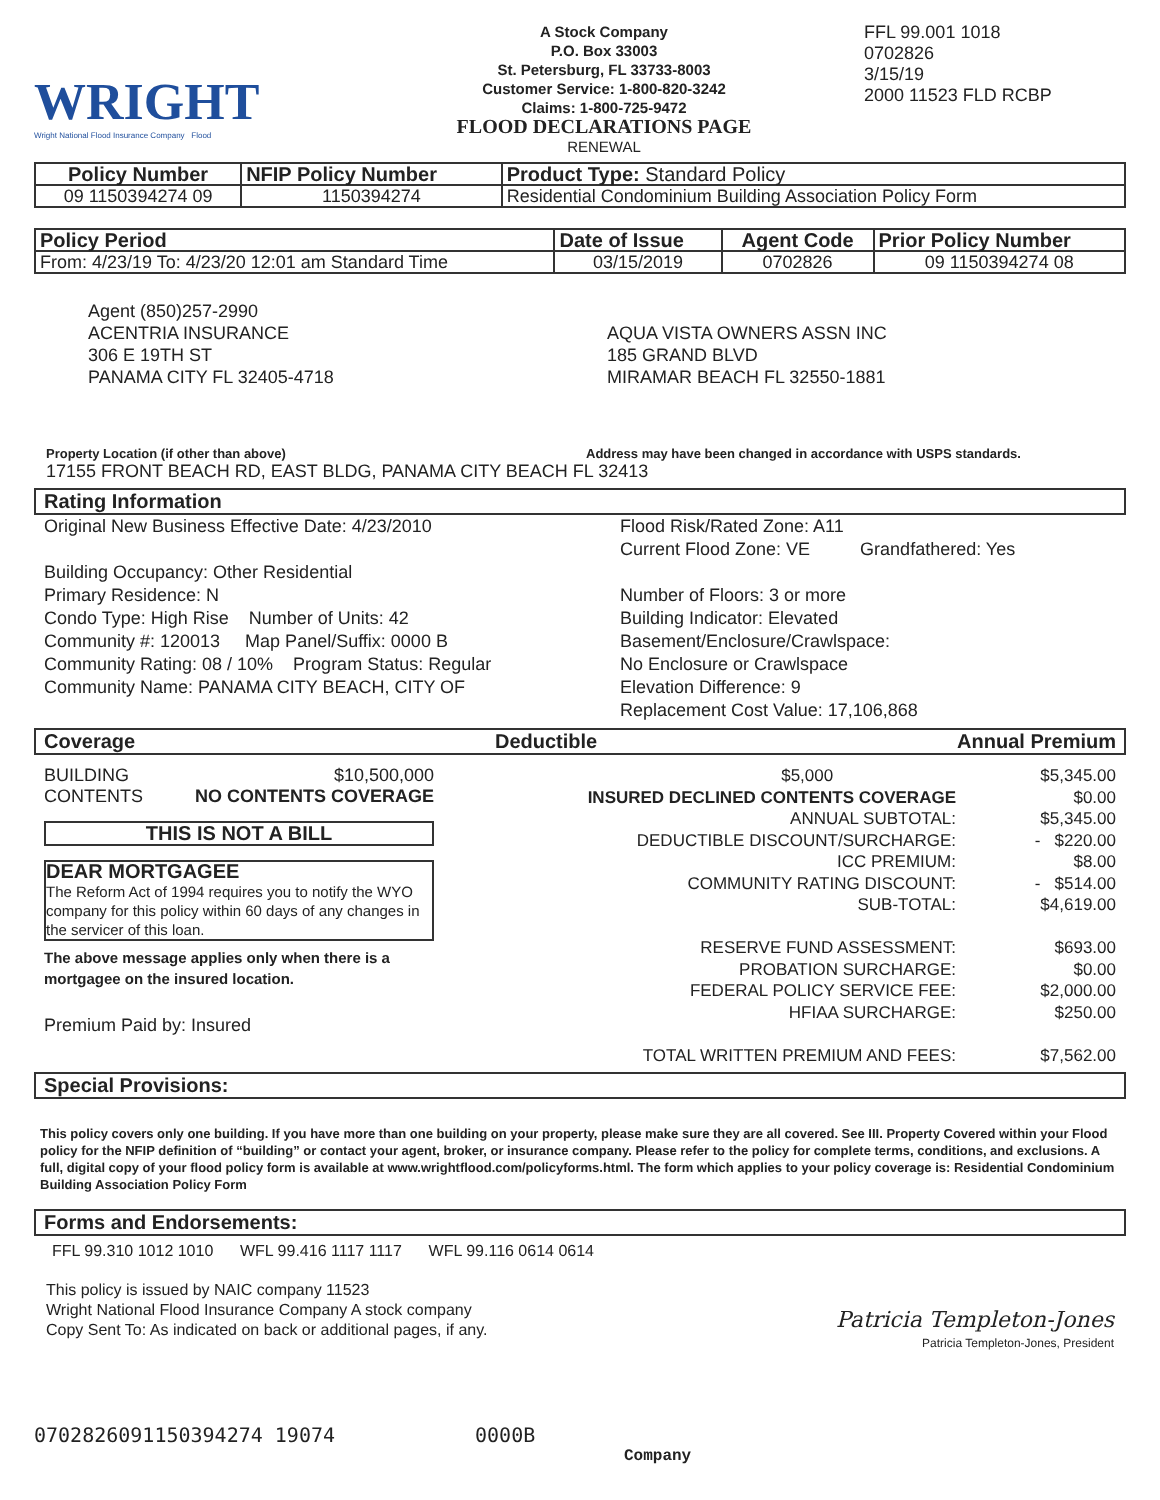WRIGHT
Wright National Flood Insurance Company Flood
A Stock Company
P.O. Box 33003
St. Petersburg, FL 33733-8003
Customer Service: 1-800-820-3242
Claims: 1-800-725-9472
FLOOD DECLARATIONS PAGE
RENEWAL
FFL 99.001 1018
0702826
3/15/19
2000 11523 FLD RCBP
| Policy Number | NFIP Policy Number | Product Type: Standard Policy |
| --- | --- | --- |
| 09 1150394274 09 | 1150394274 | Residential Condominium Building Association Policy Form |
| Policy Period | Date of Issue | Agent Code | Prior Policy Number |
| --- | --- | --- | --- |
| From: 4/23/19 To: 4/23/20 12:01 am Standard Time | 03/15/2019 | 0702826 | 09 1150394274 08 |
Agent (850)257-2990
ACENTRIA INSURANCE
306 E 19TH ST
PANAMA CITY FL 32405-4718
AQUA VISTA OWNERS ASSN INC
185 GRAND BLVD
MIRAMAR BEACH FL 32550-1881
Property Location (if other than above)
Address may have been changed in accordance with USPS standards.
17155 FRONT BEACH RD, EAST BLDG, PANAMA CITY BEACH FL 32413
Rating Information
Original New Business Effective Date: 4/23/2010
Building Occupancy: Other Residential
Primary Residence: N
Condo Type: High Rise Number of Units: 42
Community #: 120013 Map Panel/Suffix: 0000 B
Community Rating: 08 / 10% Program Status: Regular
Community Name: PANAMA CITY BEACH, CITY OF
Flood Risk/Rated Zone: A11
Current Flood Zone: VE Grandfathered: Yes
Number of Floors: 3 or more
Building Indicator: Elevated
Basement/Enclosure/Crawlspace:
No Enclosure or Crawlspace
Elevation Difference: 9
Replacement Cost Value: 17,106,868
Coverage Deductible Annual Premium
BUILDING
CONTENTS $10,500,000
NO CONTENTS COVERAGE
THIS IS NOT A BILL
DEAR MORTGAGEE
The Reform Act of 1994 requires you to notify the WYO company for this policy within 60 days of any changes in the servicer of this loan.
The above message applies only when there is a mortgagee on the insured location.
Premium Paid by: Insured
$5,000
INSURED DECLINED CONTENTS COVERAGE
ANNUAL SUBTOTAL:
DEDUCTIBLE DISCOUNT/SURCHARGE:
ICC PREMIUM:
COMMUNITY RATING DISCOUNT:
SUB-TOTAL:
RESERVE FUND ASSESSMENT:
PROBATION SURCHARGE:
FEDERAL POLICY SERVICE FEE:
HFIAA SURCHARGE:
TOTAL WRITTEN PREMIUM AND FEES:
$5,345.00
$0.00
$5,345.00
- $220.00
$8.00
- $514.00
$4,619.00
$693.00
$0.00
$2,000.00
$250.00
$7,562.00
Special Provisions:
This policy covers only one building. If you have more than one building on your property, please make sure they are all covered. See III. Property Covered within your Flood policy for the NFIP definition of “building” or contact your agent, broker, or insurance company. Please refer to the policy for complete terms, conditions, and exclusions. A full, digital copy of your flood policy form is available at www.wrightflood.com/policyforms.html. The form which applies to your policy coverage is: Residential Condominium Building Association Policy Form
Forms and Endorsements:
FFL 99.310 1012 1010 WFL 99.416 1117 1117 WFL 99.116 0614 0614
This policy is issued by NAIC company 11523
Wright National Flood Insurance Company A stock company
Copy Sent To: As indicated on back or additional pages, if any.
Patricia Templeton-Jones
Patricia Templeton-Jones, President
0702826091150394274 19074 0000B
Company